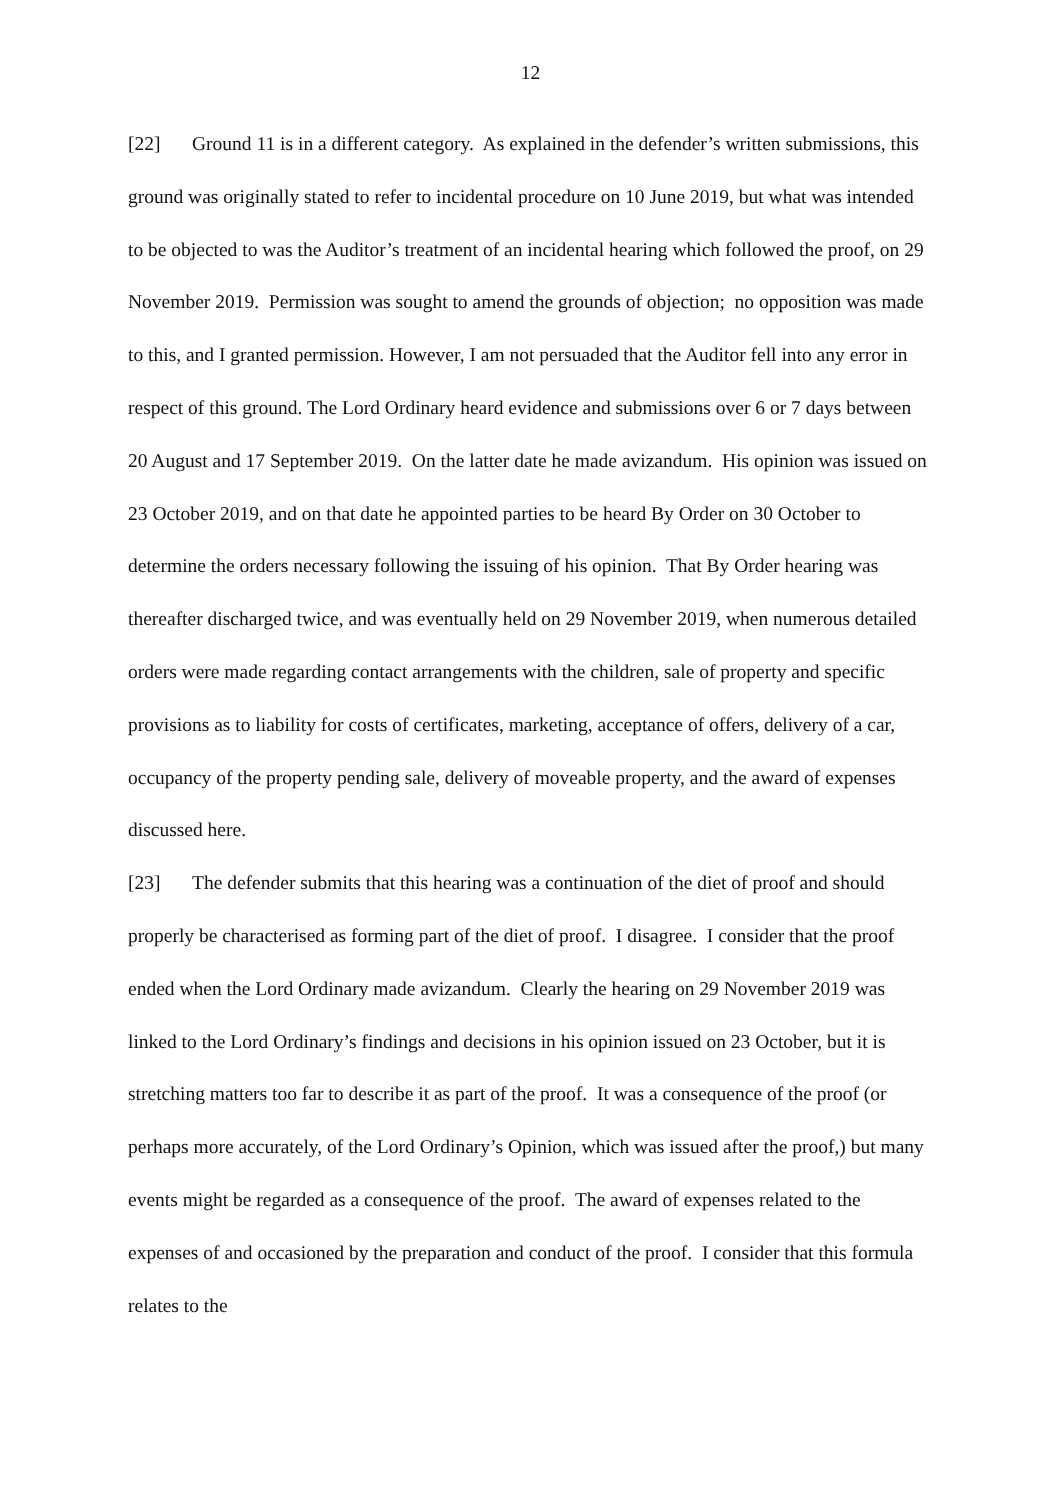12
[22] Ground 11 is in a different category. As explained in the defender’s written submissions, this ground was originally stated to refer to incidental procedure on 10 June 2019, but what was intended to be objected to was the Auditor’s treatment of an incidental hearing which followed the proof, on 29 November 2019. Permission was sought to amend the grounds of objection; no opposition was made to this, and I granted permission. However, I am not persuaded that the Auditor fell into any error in respect of this ground. The Lord Ordinary heard evidence and submissions over 6 or 7 days between 20 August and 17 September 2019. On the latter date he made avizandum. His opinion was issued on 23 October 2019, and on that date he appointed parties to be heard By Order on 30 October to determine the orders necessary following the issuing of his opinion. That By Order hearing was thereafter discharged twice, and was eventually held on 29 November 2019, when numerous detailed orders were made regarding contact arrangements with the children, sale of property and specific provisions as to liability for costs of certificates, marketing, acceptance of offers, delivery of a car, occupancy of the property pending sale, delivery of moveable property, and the award of expenses discussed here.
[23] The defender submits that this hearing was a continuation of the diet of proof and should properly be characterised as forming part of the diet of proof. I disagree. I consider that the proof ended when the Lord Ordinary made avizandum. Clearly the hearing on 29 November 2019 was linked to the Lord Ordinary’s findings and decisions in his opinion issued on 23 October, but it is stretching matters too far to describe it as part of the proof. It was a consequence of the proof (or perhaps more accurately, of the Lord Ordinary’s Opinion, which was issued after the proof,) but many events might be regarded as a consequence of the proof. The award of expenses related to the expenses of and occasioned by the preparation and conduct of the proof. I consider that this formula relates to the